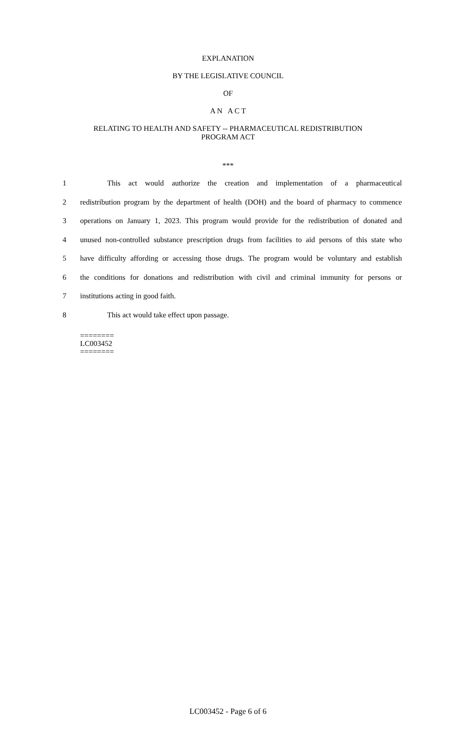EXPLANATION
BY THE LEGISLATIVE COUNCIL
OF
A N A C T
RELATING TO HEALTH AND SAFETY -- PHARMACEUTICAL REDISTRIBUTION
PROGRAM ACT
***
1 This act would authorize the creation and implementation of a pharmaceutical
2 redistribution program by the department of health (DOH) and the board of pharmacy to commence
3 operations on January 1, 2023. This program would provide for the redistribution of donated and
4 unused non-controlled substance prescription drugs from facilities to aid persons of this state who
5 have difficulty affording or accessing those drugs. The program would be voluntary and establish
6 the conditions for donations and redistribution with civil and criminal immunity for persons or
7 institutions acting in good faith.
8 This act would take effect upon passage.
========
LC003452
========
LC003452 - Page 6 of 6